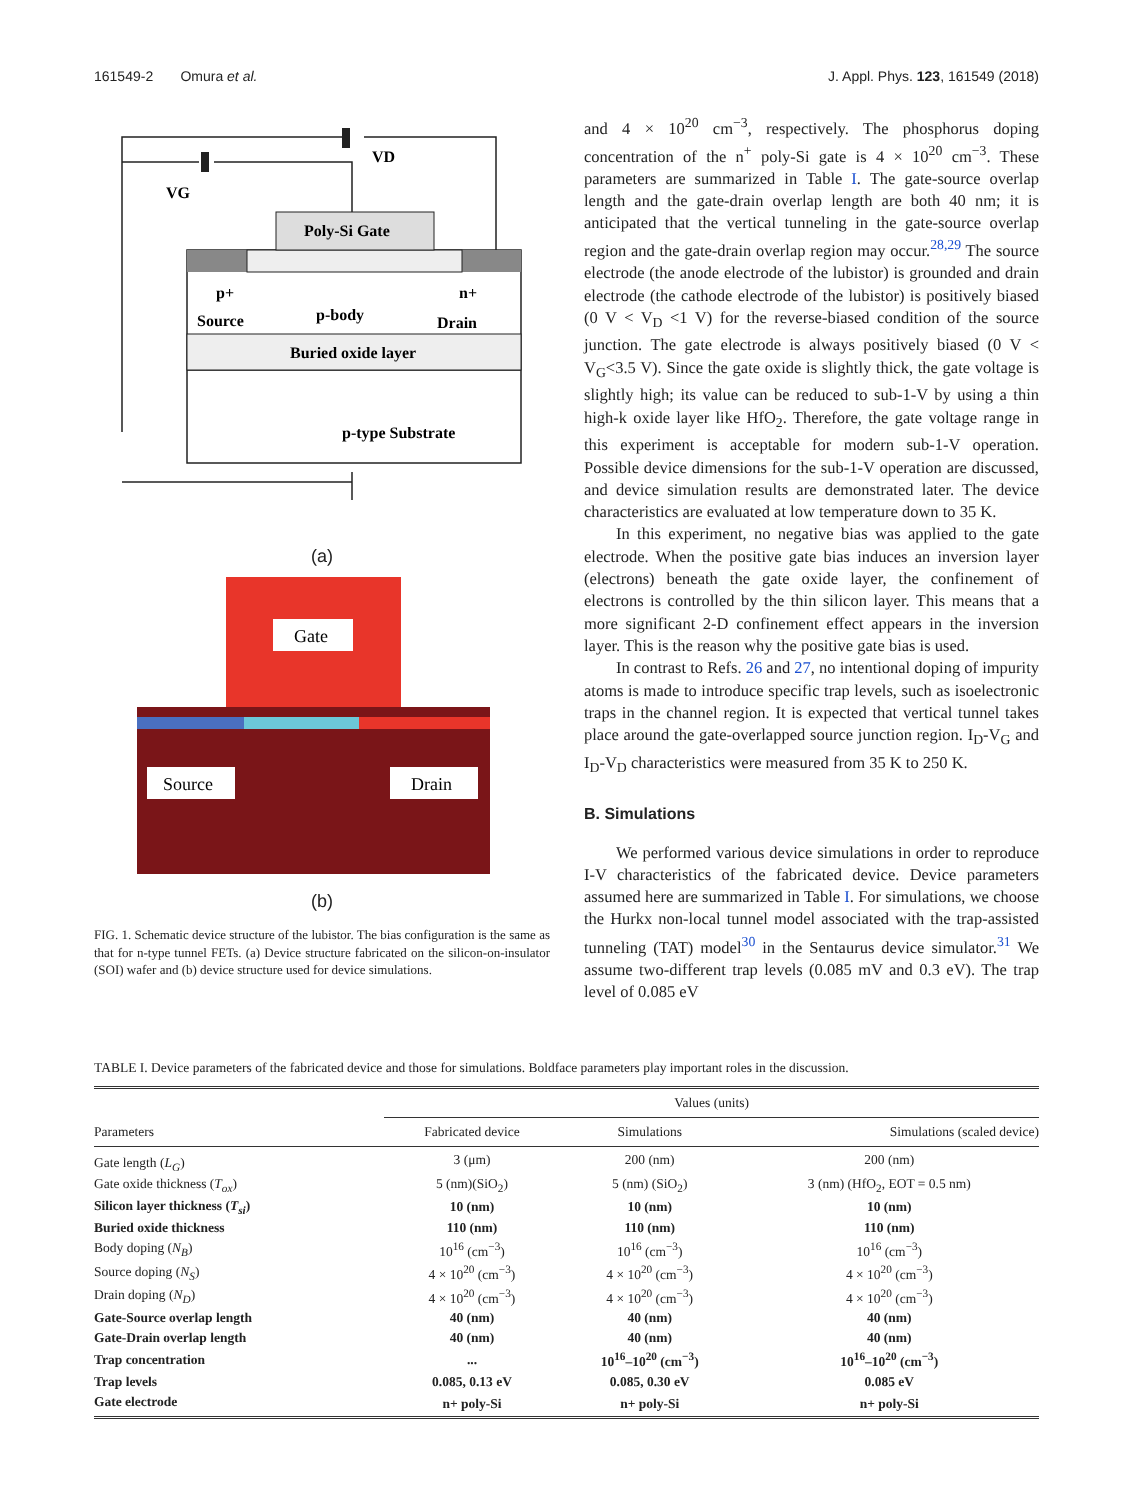161549-2 Omura et al. J. Appl. Phys. 123, 161549 (2018)
VD
VG
Poly-Si Gate
p+
Source
p-body
n+
Drain
Buried oxide layer
p-type Substrate
(a)
Gate
Source
Drain
(b)
FIG. 1. Schematic device structure of the lubistor. The bias configuration is the same as that for n-type tunnel FETs. (a) Device structure fabricated on the silicon-on-insulator (SOI) wafer and (b) device structure used for device simulations.
and 4 × 10<sup>20</sup> cm<sup>−3</sup>, respectively. The phosphorus doping concentration of the n<sup>+</sup> poly-Si gate is 4 × 10<sup>20</sup> cm<sup>−3</sup>. These parameters are summarized in Table I. The gate-source overlap length and the gate-drain overlap length are both 40 nm; it is anticipated that the vertical tunneling in the gate-source overlap region and the gate-drain overlap region may occur.<sup>28,29</sup> The source electrode (the anode electrode of the lubistor) is grounded and drain electrode (the cathode electrode of the lubistor) is positively biased (0 V < V<sub>D</sub> <1 V) for the reverse-biased condition of the source junction. The gate electrode is always positively biased (0 V < V<sub>G</sub><3.5 V). Since the gate oxide is slightly thick, the gate voltage is slightly high; its value can be reduced to sub-1-V by using a thin high-k oxide layer like HfO<sub>2</sub>. Therefore, the gate voltage range in this experiment is acceptable for modern sub-1-V operation. Possible device dimensions for the sub-1-V operation are discussed, and device simulation results are demonstrated later. The device characteristics are evaluated at low temperature down to 35 K.
In this experiment, no negative bias was applied to the gate electrode. When the positive gate bias induces an inversion layer (electrons) beneath the gate oxide layer, the confinement of electrons is controlled by the thin silicon layer. This means that a more significant 2-D confinement effect appears in the inversion layer. This is the reason why the positive gate bias is used.
In contrast to Refs. 26 and 27, no intentional doping of impurity atoms is made to introduce specific trap levels, such as isoelectronic traps in the channel region. It is expected that vertical tunnel takes place around the gate-overlapped source junction region. I<sub>D</sub>-V<sub>G</sub> and I<sub>D</sub>-V<sub>D</sub> characteristics were measured from 35 K to 250 K.
B. Simulations
We performed various device simulations in order to reproduce I-V characteristics of the fabricated device. Device parameters assumed here are summarized in Table I. For simulations, we choose the Hurkx non-local tunnel model associated with the trap-assisted tunneling (TAT) model<sup>30</sup> in the Sentaurus device simulator.<sup>31</sup> We assume two-different trap levels (0.085 mV and 0.3 eV). The trap level of 0.085 eV
TABLE I. Device parameters of the fabricated device and those for simulations. Boldface parameters play important roles in the discussion.
| | Values (units) | | |
| --- | --- | --- | --- |
| Parameters | Fabricated device | Simulations | Simulations (scaled device) |
| Gate length ( L<sub>G</sub> ) | 3 (μm) | 200 (nm) | 200 (nm) |
| Gate oxide thickness ( T<sub>ox</sub> ) | 5 (nm)(SiO<sub>2</sub>) | 5 (nm) (SiO<sub>2</sub>) | 3 (nm) (HfO<sub>2</sub>, EOT = 0.5 nm) |
| Silicon layer thickness ( T<sub>si</sub> ) | 10 (nm) | 10 (nm) | 10 (nm) |
| Buried oxide thickness | 110 (nm) | 110 (nm) | 110 (nm) |
| Body doping ( N<sub>B</sub> ) | 10<sup>16</sup> (cm<sup>−3</sup>) | 10<sup>16</sup> (cm<sup>−3</sup>) | 10<sup>16</sup> (cm<sup>−3</sup>) |
| Source doping ( N<sub>S</sub> ) | 4 × 10<sup>20</sup> (cm<sup>−3</sup>) | 4 × 10<sup>20</sup> (cm<sup>−3</sup>) | 4 × 10<sup>20</sup> (cm<sup>−3</sup>) |
| Drain doping ( N<sub>D</sub> ) | 4 × 10<sup>20</sup> (cm<sup>−3</sup>) | 4 × 10<sup>20</sup> (cm<sup>−3</sup>) | 4 × 10<sup>20</sup> (cm<sup>−3</sup>) |
| Gate-Source overlap length | 40 (nm) | 40 (nm) | 40 (nm) |
| Gate-Drain overlap length | 40 (nm) | 40 (nm) | 40 (nm) |
| Trap concentration | ... | 10<sup>16</sup>–10<sup>20</sup> (cm<sup>−3</sup>) | 10<sup>16</sup>–10<sup>20</sup> (cm<sup>−3</sup>) |
| Trap levels | 0.085, 0.13 eV | 0.085, 0.30 eV | 0.085 eV |
| Gate electrode | n+ poly-Si | n+ poly-Si | n+ poly-Si |